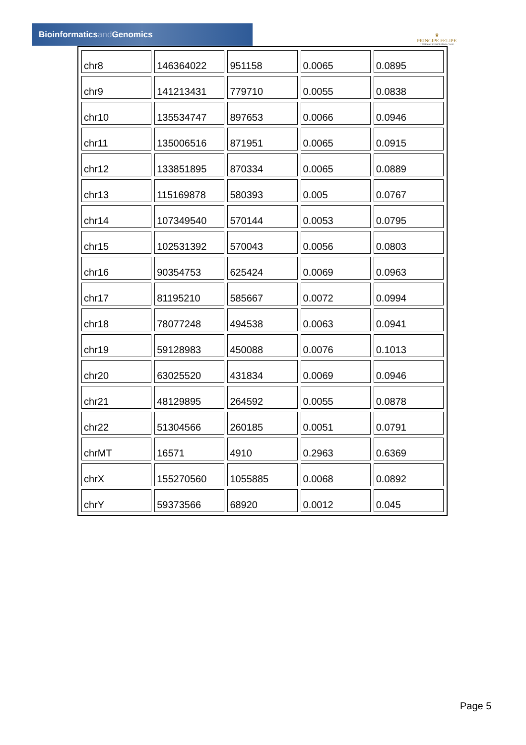Bioinformaticsand Genomics
♛
PRINCIPE FELIPE
CENTRO DE INVESTIGACION
| chr8 | 146364022 | 951158 | 0.0065 | 0.0895 |
| chr9 | 141213431 | 779710 | 0.0055 | 0.0838 |
| chr10 | 135534747 | 897653 | 0.0066 | 0.0946 |
| chr11 | 135006516 | 871951 | 0.0065 | 0.0915 |
| chr12 | 133851895 | 870334 | 0.0065 | 0.0889 |
| chr13 | 115169878 | 580393 | 0.005 | 0.0767 |
| chr14 | 107349540 | 570144 | 0.0053 | 0.0795 |
| chr15 | 102531392 | 570043 | 0.0056 | 0.0803 |
| chr16 | 90354753 | 625424 | 0.0069 | 0.0963 |
| chr17 | 81195210 | 585667 | 0.0072 | 0.0994 |
| chr18 | 78077248 | 494538 | 0.0063 | 0.0941 |
| chr19 | 59128983 | 450088 | 0.0076 | 0.1013 |
| chr20 | 63025520 | 431834 | 0.0069 | 0.0946 |
| chr21 | 48129895 | 264592 | 0.0055 | 0.0878 |
| chr22 | 51304566 | 260185 | 0.0051 | 0.0791 |
| chrMT | 16571 | 4910 | 0.2963 | 0.6369 |
| chrX | 155270560 | 1055885 | 0.0068 | 0.0892 |
| chrY | 59373566 | 68920 | 0.0012 | 0.045 |
Page 5